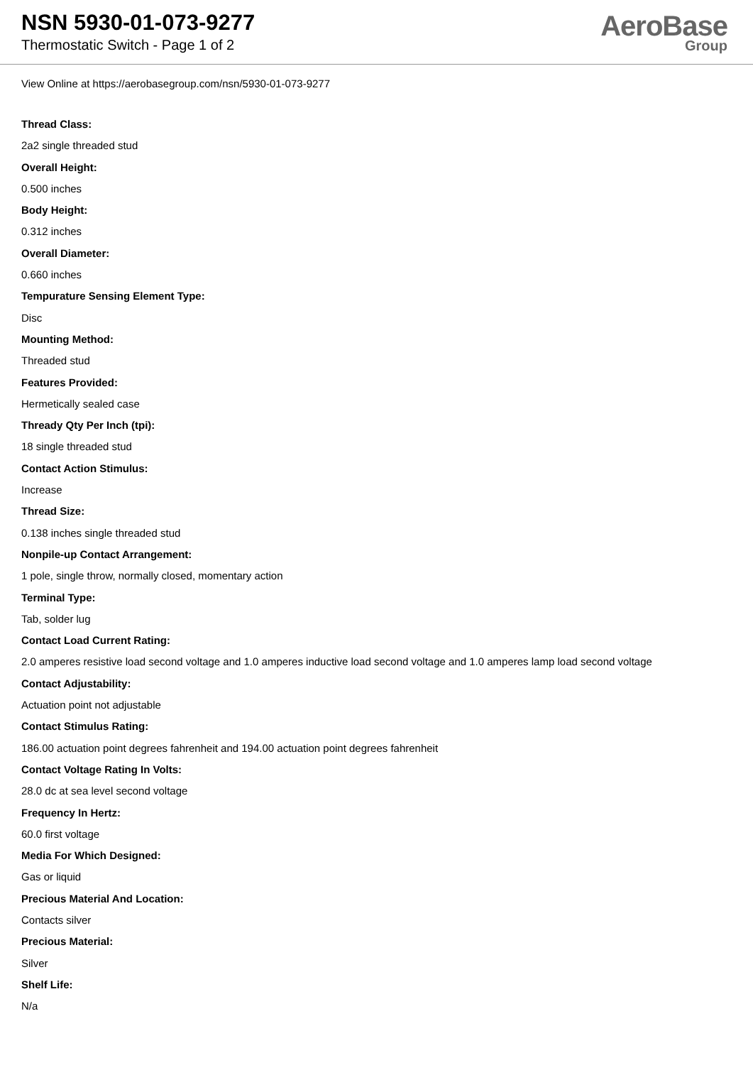NSN 5930-01-073-9277
Thermostatic Switch - Page 1 of 2
AeroBase
Group
View Online at https://aerobasegroup.com/nsn/5930-01-073-9277
Thread Class:
2a2 single threaded stud
Overall Height:
0.500 inches
Body Height:
0.312 inches
Overall Diameter:
0.660 inches
Tempurature Sensing Element Type:
Disc
Mounting Method:
Threaded stud
Features Provided:
Hermetically sealed case
Thready Qty Per Inch (tpi):
18 single threaded stud
Contact Action Stimulus:
Increase
Thread Size:
0.138 inches single threaded stud
Nonpile-up Contact Arrangement:
1 pole, single throw, normally closed, momentary action
Terminal Type:
Tab, solder lug
Contact Load Current Rating:
2.0 amperes resistive load second voltage and 1.0 amperes inductive load second voltage and 1.0 amperes lamp load second voltage
Contact Adjustability:
Actuation point not adjustable
Contact Stimulus Rating:
186.00 actuation point degrees fahrenheit and 194.00 actuation point degrees fahrenheit
Contact Voltage Rating In Volts:
28.0 dc at sea level second voltage
Frequency In Hertz:
60.0 first voltage
Media For Which Designed:
Gas or liquid
Precious Material And Location:
Contacts silver
Precious Material:
Silver
Shelf Life:
N/a